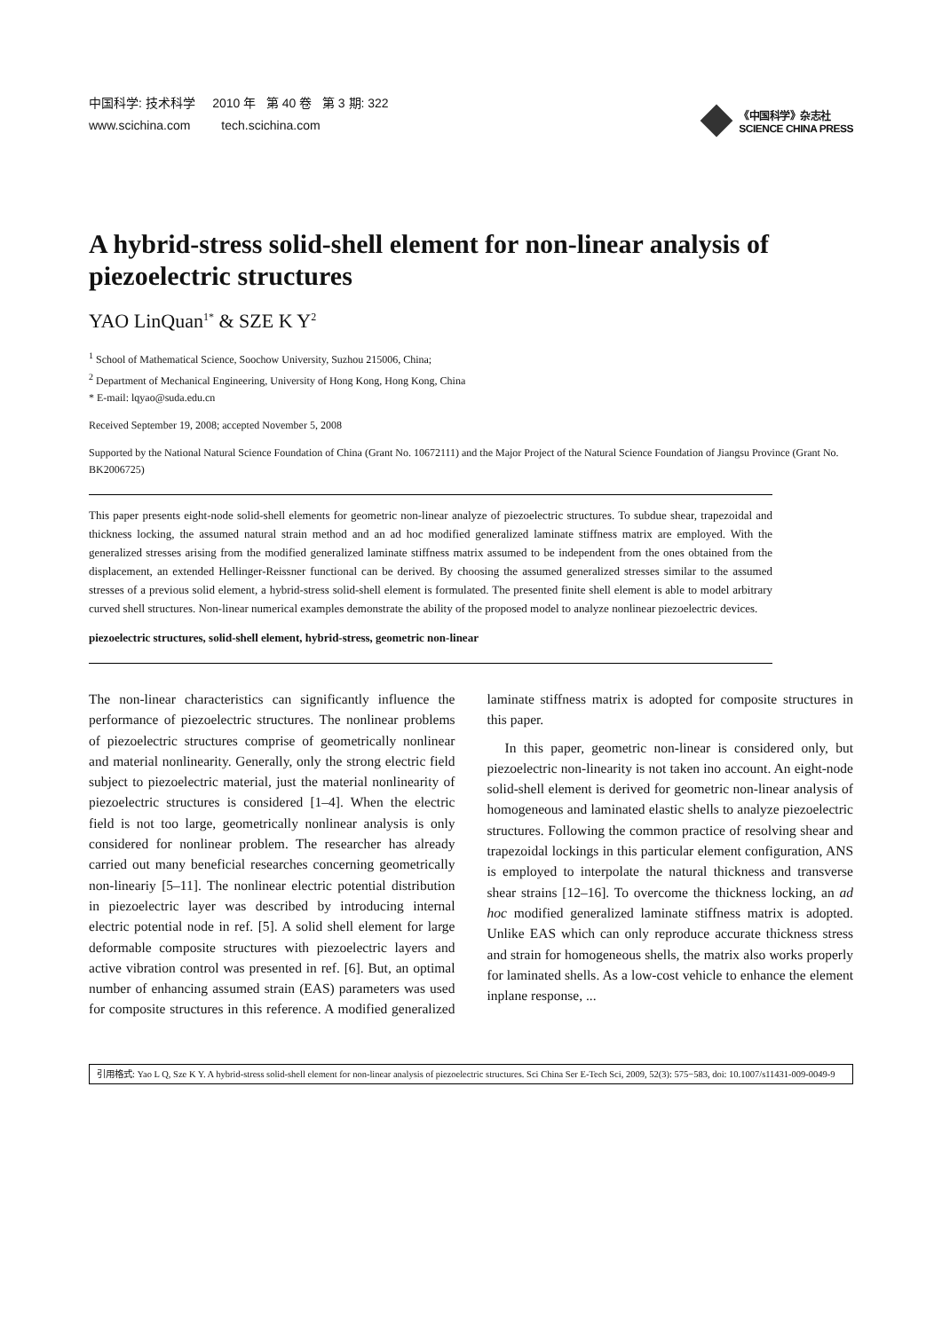中国科学: 技术科学 2010 年 第 40 卷 第 3 期: 322
www.scichina.com tech.scichina.com
《中国科学》杂志社
SCIENCE CHINA PRESS
A hybrid-stress solid-shell element for non-linear analysis of piezoelectric structures
YAO LinQuan<sup>1*</sup> & SZE K Y<sup>2</sup>
<sup>1</sup> School of Mathematical Science, Soochow University, Suzhou 215006, China;
<sup>2</sup> Department of Mechanical Engineering, University of Hong Kong, Hong Kong, China
* E-mail: lqyao@suda.edu.cn
Received September 19, 2008; accepted November 5, 2008
Supported by the National Natural Science Foundation of China (Grant No. 10672111) and the Major Project of the Natural Science Foundation of Jiangsu Province (Grant No. BK2006725)
This paper presents eight-node solid-shell elements for geometric non-linear analyze of piezoelectric structures. To subdue shear, trapezoidal and thickness locking, the assumed natural strain method and an ad hoc modified generalized laminate stiffness matrix are employed. With the generalized stresses arising from the modified generalized laminate stiffness matrix assumed to be independent from the ones obtained from the displacement, an extended Hellinger-Reissner functional can be derived. By choosing the assumed generalized stresses similar to the assumed stresses of a previous solid element, a hybrid-stress solid-shell element is formulated. The presented finite shell element is able to model arbitrary curved shell structures. Non-linear numerical examples demonstrate the ability of the proposed model to analyze nonlinear piezoelectric devices.
piezoelectric structures, solid-shell element, hybrid-stress, geometric non-linear
The non-linear characteristics can significantly influence the performance of piezoelectric structures. The nonlinear problems of piezoelectric structures comprise of geometrically nonlinear and material nonlinearity. Generally, only the strong electric field subject to piezoelectric material, just the material nonlinearity of piezoelectric structures is considered [1–4]. When the electric field is not too large, geometrically nonlinear analysis is only considered for nonlinear problem. The researcher has already carried out many beneficial researches concerning geometrically non-lineariy [5–11]. The nonlinear electric potential distribution in piezoelectric layer was described by introducing internal electric potential node in ref. [5]. A solid shell element for large deformable composite structures with piezoelectric layers and active vibration control was presented in ref. [6]. But, an optimal number of enhancing assumed strain (EAS) parameters was used for composite structures in this reference. A modified generalized laminate stiffness matrix is adopted for composite structures in this paper.
In this paper, geometric non-linear is considered only, but piezoelectric non-linearity is not taken ino account. An eight-node solid-shell element is derived for geometric non-linear analysis of homogeneous and laminated elastic shells to analyze piezoelectric structures. Following the common practice of resolving shear and trapezoidal lockings in this particular element configuration, ANS is employed to interpolate the natural thickness and transverse shear strains [12–16]. To overcome the thickness locking, an ad hoc modified generalized laminate stiffness matrix is adopted. Unlike EAS which can only reproduce accurate thickness stress and strain for homogeneous shells, the matrix also works properly for laminated shells. As a low-cost vehicle to enhance the element inplane response, ...
引用格式: Yao L Q, Sze K Y. A hybrid-stress solid-shell element for non-linear analysis of piezoelectric structures. Sci China Ser E-Tech Sci, 2009, 52(3): 575−583, doi: 10.1007/s11431-009-0049-9